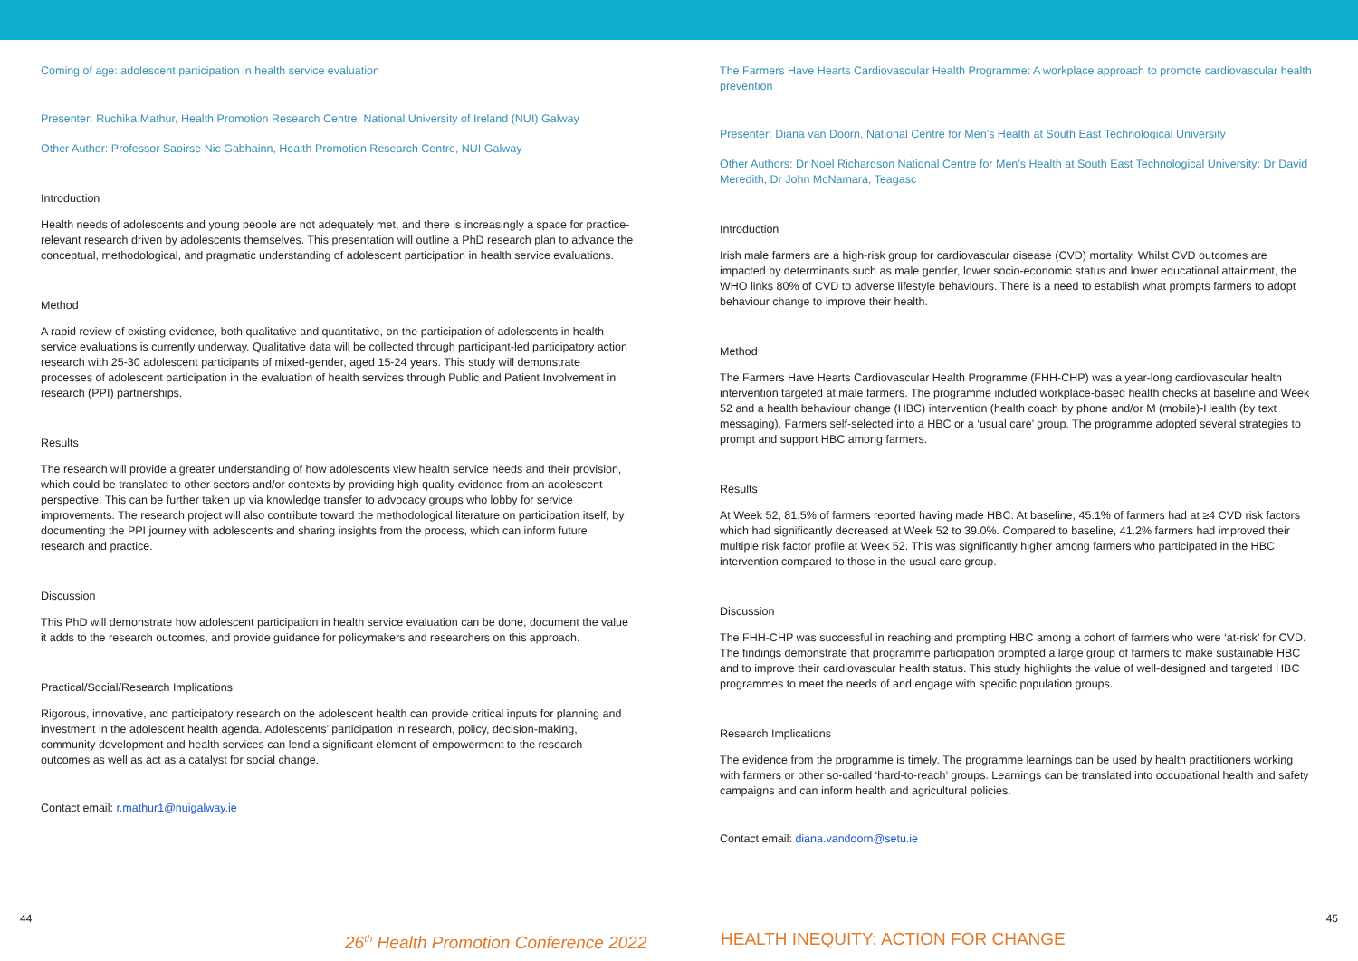Coming of age: adolescent participation in health service evaluation
Presenter: Ruchika Mathur, Health Promotion Research Centre, National University of Ireland (NUI) Galway
Other Author: Professor Saoirse Nic Gabhainn, Health Promotion Research Centre, NUI Galway
Introduction
Health needs of adolescents and young people are not adequately met, and there is increasingly a space for practice-relevant research driven by adolescents themselves. This presentation will outline a PhD research plan to advance the conceptual, methodological, and pragmatic understanding of adolescent participation in health service evaluations.
Method
A rapid review of existing evidence, both qualitative and quantitative, on the participation of adolescents in health service evaluations is currently underway. Qualitative data will be collected through participant-led participatory action research with 25-30 adolescent participants of mixed-gender, aged 15-24 years. This study will demonstrate processes of adolescent participation in the evaluation of health services through Public and Patient Involvement in research (PPI) partnerships.
Results
The research will provide a greater understanding of how adolescents view health service needs and their provision, which could be translated to other sectors and/or contexts by providing high quality evidence from an adolescent perspective. This can be further taken up via knowledge transfer to advocacy groups who lobby for service improvements. The research project will also contribute toward the methodological literature on participation itself, by documenting the PPI journey with adolescents and sharing insights from the process, which can inform future research and practice.
Discussion
This PhD will demonstrate how adolescent participation in health service evaluation can be done, document the value it adds to the research outcomes, and provide guidance for policymakers and researchers on this approach.
Practical/Social/Research Implications
Rigorous, innovative, and participatory research on the adolescent health can provide critical inputs for planning and investment in the adolescent health agenda. Adolescents’ participation in research, policy, decision-making, community development and health services can lend a significant element of empowerment to the research outcomes as well as act as a catalyst for social change.
Contact email: r.mathur1@nuigalway.ie
The Farmers Have Hearts Cardiovascular Health Programme: A workplace approach to promote cardiovascular health prevention
Presenter: Diana van Doorn, National Centre for Men’s Health at South East Technological University
Other Authors: Dr Noel Richardson National Centre for Men’s Health at South East Technological University; Dr David Meredith, Dr John McNamara, Teagasc
Introduction
Irish male farmers are a high-risk group for cardiovascular disease (CVD) mortality. Whilst CVD outcomes are impacted by determinants such as male gender, lower socio-economic status and lower educational attainment, the WHO links 80% of CVD to adverse lifestyle behaviours. There is a need to establish what prompts farmers to adopt behaviour change to improve their health.
Method
The Farmers Have Hearts Cardiovascular Health Programme (FHH-CHP) was a year-long cardiovascular health intervention targeted at male farmers. The programme included workplace-based health checks at baseline and Week 52 and a health behaviour change (HBC) intervention (health coach by phone and/or M (mobile)-Health (by text messaging). Farmers self-selected into a HBC or a ‘usual care’ group. The programme adopted several strategies to prompt and support HBC among farmers.
Results
At Week 52, 81.5% of farmers reported having made HBC. At baseline, 45.1% of farmers had at ≥4 CVD risk factors which had significantly decreased at Week 52 to 39.0%. Compared to baseline, 41.2% farmers had improved their multiple risk factor profile at Week 52. This was significantly higher among farmers who participated in the HBC intervention compared to those in the usual care group.
Discussion
The FHH-CHP was successful in reaching and prompting HBC among a cohort of farmers who were ‘at-risk’ for CVD. The findings demonstrate that programme participation prompted a large group of farmers to make sustainable HBC and to improve their cardiovascular health status. This study highlights the value of well-designed and targeted HBC programmes to meet the needs of and engage with specific population groups.
Research Implications
The evidence from the programme is timely. The programme learnings can be used by health practitioners working with farmers or other so-called ‘hard-to-reach’ groups. Learnings can be translated into occupational health and safety campaigns and can inform health and agricultural policies.
Contact email: diana.vandoorn@setu.ie
44 45
26<sup>th</sup> Health Promotion Conference 2022
HEALTH INEQUITY: ACTION FOR CHANGE